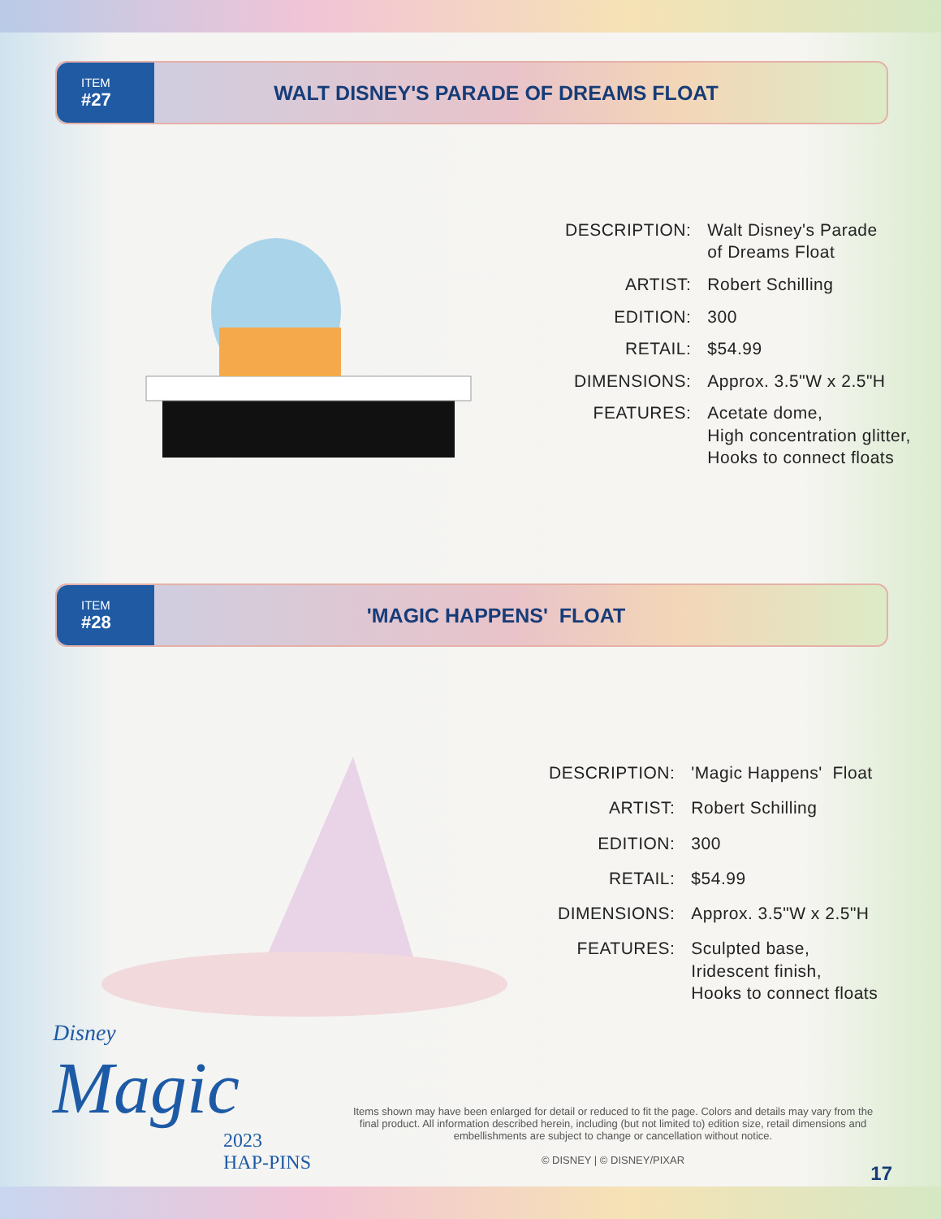ITEM
#27
WALT DISNEY'S PARADE OF DREAMS FLOAT
| DESCRIPTION: | Walt Disney's Parade of Dreams Float |
| ARTIST: | Robert Schilling |
| EDITION: | 300 |
| RETAIL: | $54.99 |
| DIMENSIONS: | Approx. 3.5"W x 2.5"H |
| FEATURES: | Acetate dome, High concentration glitter, Hooks to connect floats |
ITEM
#28
'MAGIC HAPPENS' FLOAT
| DESCRIPTION: | 'Magic Happens' Float |
| ARTIST: | Robert Schilling |
| EDITION: | 300 |
| RETAIL: | $54.99 |
| DIMENSIONS: | Approx. 3.5"W x 2.5"H |
| FEATURES: | Sculpted base, Iridescent finish, Hooks to connect floats |
Disney
Magic
2023
HAP-PINS
Items shown may have been enlarged for detail or reduced to fit the page. Colors and details may vary from the final product. All information described herein, including (but not limited to) edition size, retail dimensions and embellishments are subject to change or cancellation without notice.
© DISNEY | © DISNEY/PIXAR
17